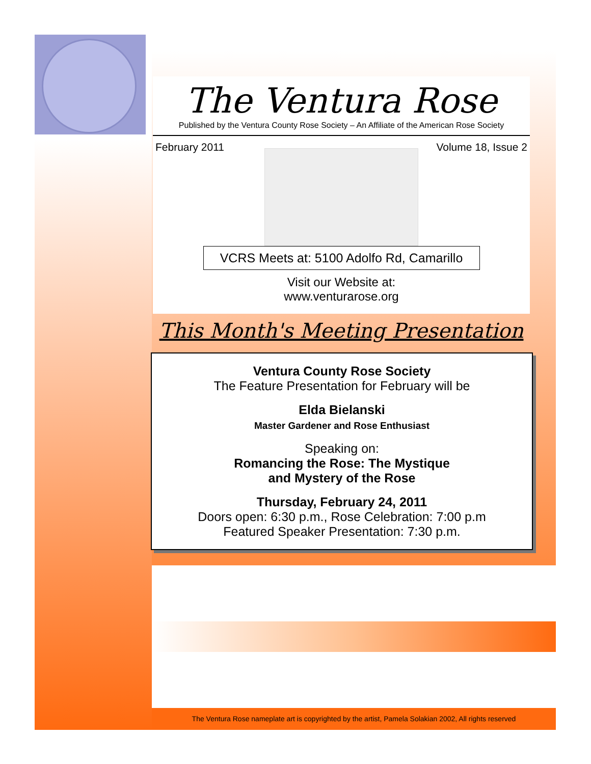The Ventura Rose
Published by the Ventura County Rose Society – An Affiliate of the American Rose Society
February 2011 Volume 18, Issue 2
VCRS Meets at: 5100 Adolfo Rd, Camarillo
Visit our Website at:
www.venturarose.org
This Month's Meeting Presentation
Ventura County Rose Society
The Feature Presentation for February will be
Elda Bielanski
Master Gardener and Rose Enthusiast
Speaking on:
Romancing the Rose: The Mystique
and Mystery of the Rose
Thursday, February 24, 2011
Doors open: 6:30 p.m., Rose Celebration: 7:00 p.m
Featured Speaker Presentation: 7:30 p.m.
The Ventura Rose nameplate art is copyrighted by the artist, Pamela Solakian 2002, All rights reserved